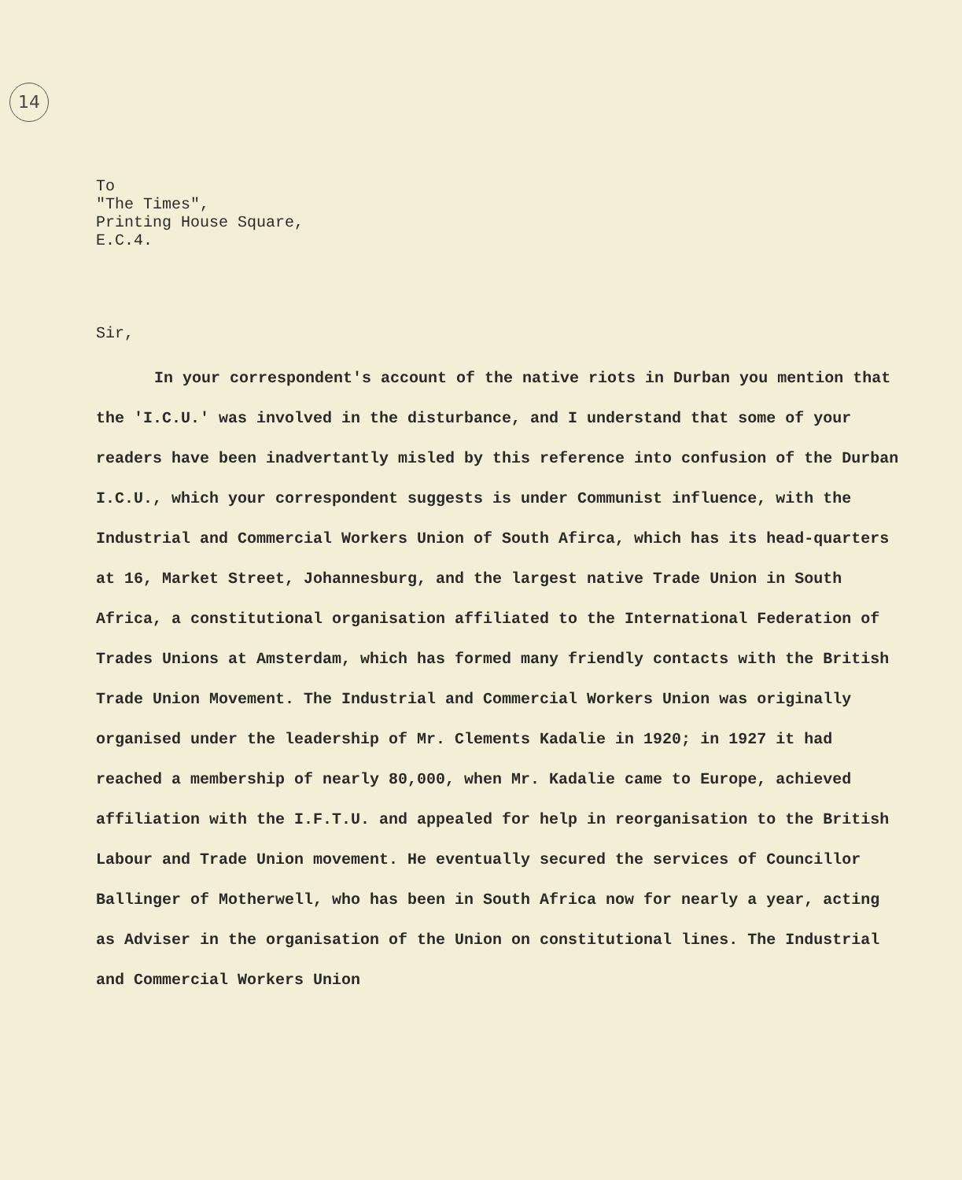14
To
"The Times",
Printing House Square,
E.C.4.
Sir,
In your correspondent's account of the native riots in Durban you mention that the 'I.C.U.' was involved in the disturbance, and I understand that some of your readers have been inadvertantly misled by this reference into confusion of the Durban I.C.U., which your correspondent suggests is under Communist influence, with the Industrial and Commercial Workers Union of South Afirca, which has its head-quarters at 16, Market Street, Johannesburg, and the largest native Trade Union in South Africa, a constitutional organisation affiliated to the International Federation of Trades Unions at Amsterdam, which has formed many friendly contacts with the British Trade Union Movement. The Industrial and Commercial Workers Union was originally organised under the leadership of Mr. Clements Kadalie in 1920; in 1927 it had reached a membership of nearly 80,000, when Mr. Kadalie came to Europe, achieved affiliation with the I.F.T.U. and appealed for help in reorganisation to the British Labour and Trade Union movement. He eventually secured the services of Councillor Ballinger of Motherwell, who has been in South Africa now for nearly a year, acting as Adviser in the organisation of the Union on constitutional lines. The Industrial and Commercial Workers Union